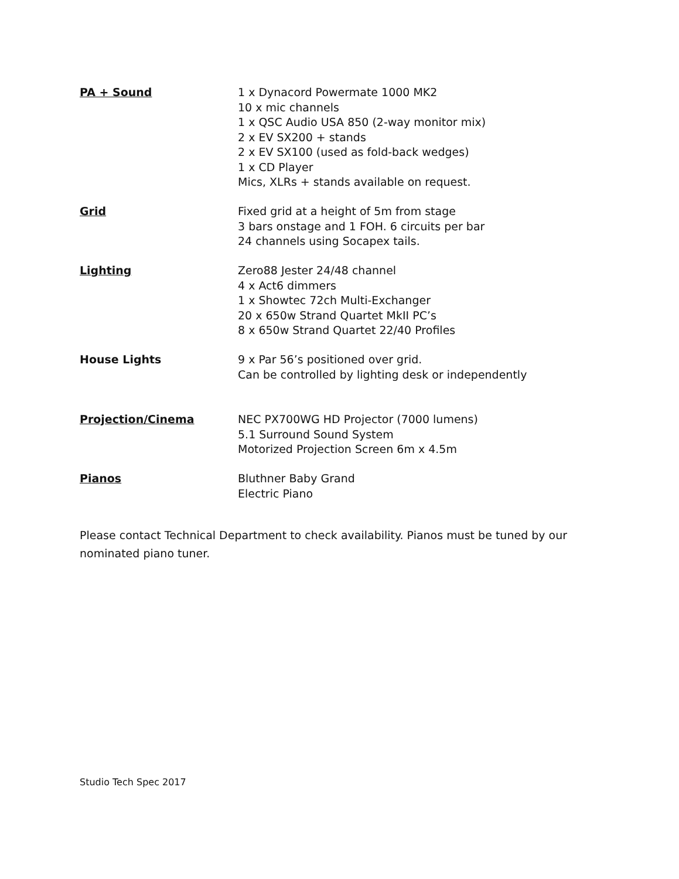PA + Sound 1 x Dynacord Powermate 1000 MK2
10 x mic channels
1 x QSC Audio USA 850 (2-way monitor mix)
2 x EV SX200 + stands
2 x EV SX100 (used as fold-back wedges)
1 x CD Player
Mics, XLRs + stands available on request.
Grid Fixed grid at a height of 5m from stage
3 bars onstage and 1 FOH. 6 circuits per bar
24 channels using Socapex tails.
Lighting Zero88 Jester 24/48 channel
4 x Act6 dimmers
1 x Showtec 72ch Multi-Exchanger
20 x 650w Strand Quartet MkII PC’s
8 x 650w Strand Quartet 22/40 Profiles
House Lights 9 x Par 56’s positioned over grid.
Can be controlled by lighting desk or independently
Projection/Cinema NEC PX700WG HD Projector (7000 lumens)
5.1 Surround Sound System
Motorized Projection Screen 6m x 4.5m
Pianos Bluthner Baby Grand
Electric Piano
Please contact Technical Department to check availability. Pianos must be tuned by our nominated piano tuner.
Studio Tech Spec 2017